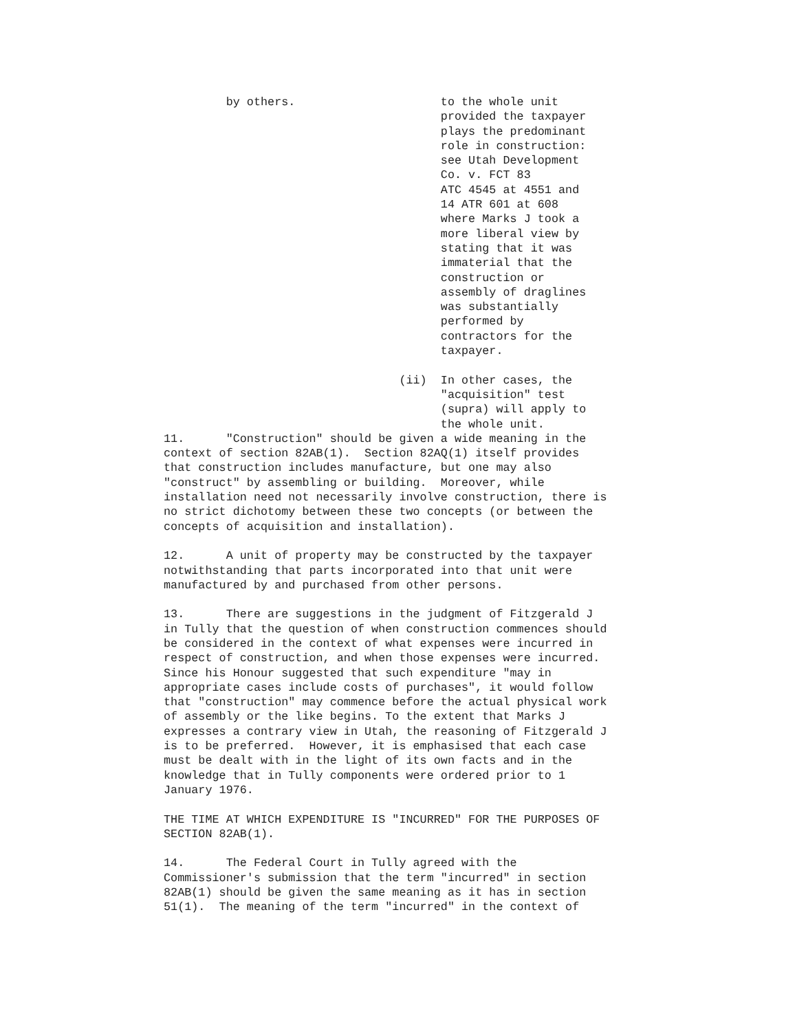by others.                     to the whole unit
                                        provided the taxpayer
                                        plays the predominant
                                        role in construction:
                                        see Utah Development
                                        Co. v. FCT 83
                                        ATC 4545 at 4551 and
                                        14 ATR 601 at 608
                                        where Marks J took a
                                        more liberal view by
                                        stating that it was
                                        immaterial that the
                                        construction or
                                        assembly of draglines
                                        was substantially
                                        performed by
                                        contractors for the
                                        taxpayer.

                                  (ii)  In other cases, the
                                        "acquisition" test
                                        (supra) will apply to
                                        the whole unit.
11. "Construction" should be given a wide meaning in the context of section 82AB(1). Section 82AQ(1) itself provides that construction includes manufacture, but one may also "construct" by assembling or building. Moreover, while installation need not necessarily involve construction, there is no strict dichotomy between these two concepts (or between the concepts of acquisition and installation).
12. A unit of property may be constructed by the taxpayer notwithstanding that parts incorporated into that unit were manufactured by and purchased from other persons.
13. There are suggestions in the judgment of Fitzgerald J in Tully that the question of when construction commences should be considered in the context of what expenses were incurred in respect of construction, and when those expenses were incurred. Since his Honour suggested that such expenditure "may in appropriate cases include costs of purchases", it would follow that "construction" may commence before the actual physical work of assembly or the like begins. To the extent that Marks J expresses a contrary view in Utah, the reasoning of Fitzgerald J is to be preferred. However, it is emphasised that each case must be dealt with in the light of its own facts and in the knowledge that in Tully components were ordered prior to 1 January 1976.
THE TIME AT WHICH EXPENDITURE IS "INCURRED" FOR THE PURPOSES OF SECTION 82AB(1).
14. The Federal Court in Tully agreed with the Commissioner's submission that the term "incurred" in section 82AB(1) should be given the same meaning as it has in section 51(1). The meaning of the term "incurred" in the context of